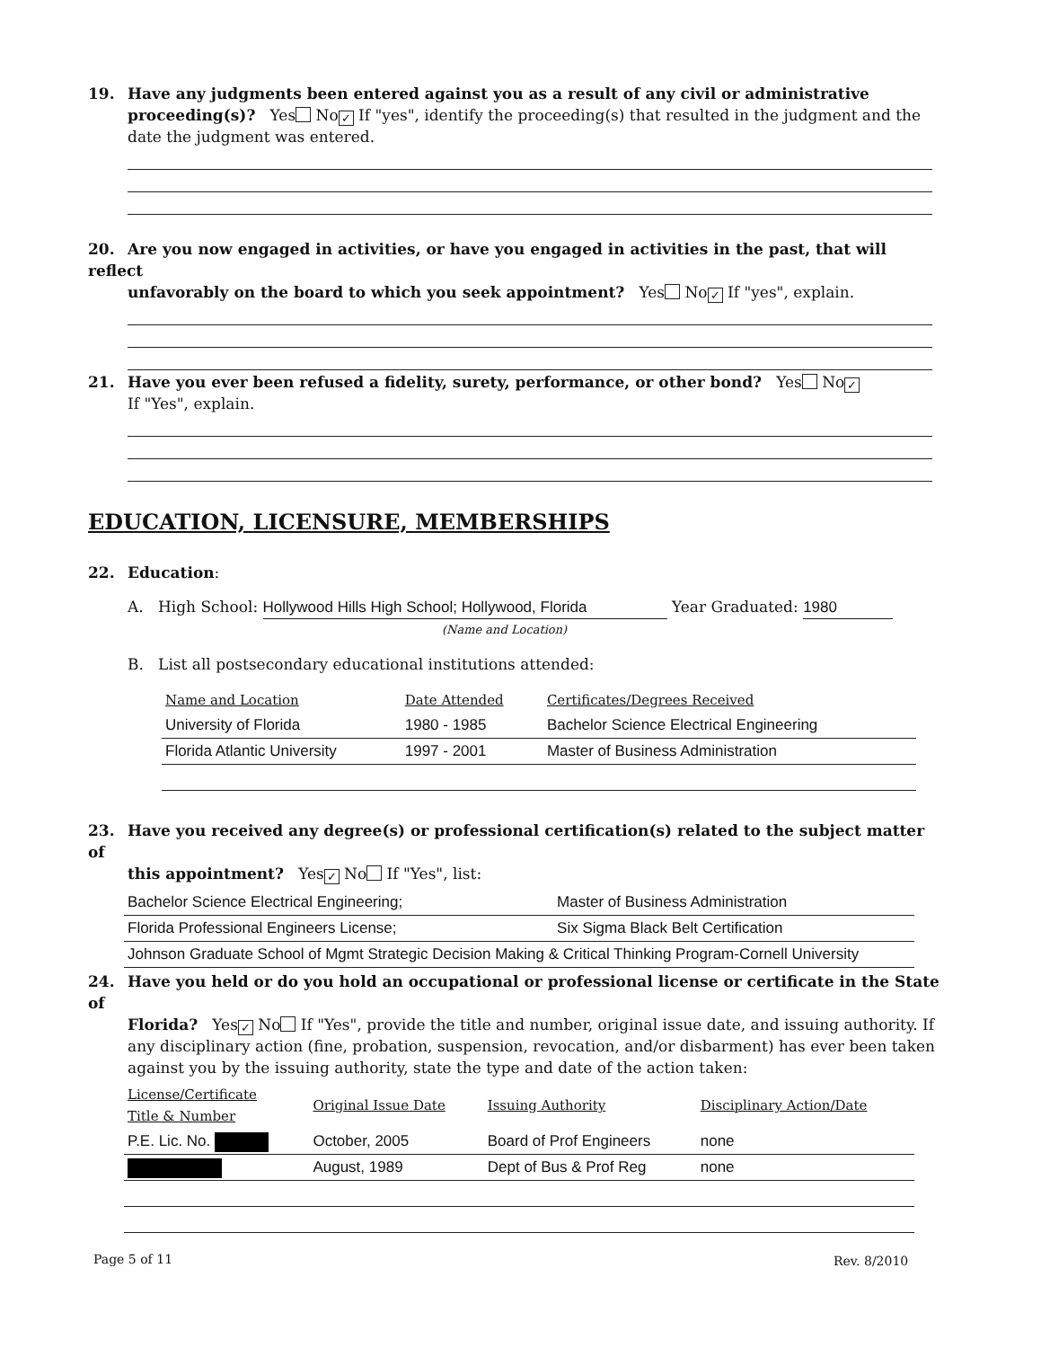19. Have any judgments been entered against you as a result of any civil or administrative
proceeding(s)? Yes No ✓ If "yes", identify the proceeding(s) that resulted in the judgment and the date the judgment was entered.
20. Are you now engaged in activities, or have you engaged in activities in the past, that will reflect
unfavorably on the board to which you seek appointment? Yes No ✓ If "yes", explain.
21. Have you ever been refused a fidelity, surety, performance, or other bond? Yes No ✓
If "Yes", explain.
EDUCATION, LICENSURE, MEMBERSHIPS
22. Education:
A. High School: Hollywood Hills High School; Hollywood, Florida Year Graduated: 1980
(Name and Location)
B. List all postsecondary educational institutions attended:
| Name and Location | Date Attended | Certificates/Degrees Received |
| --- | --- | --- |
| University of Florida | 1980 - 1985 | Bachelor Science Electrical Engineering |
| Florida Atlantic University | 1997 - 2001 | Master of Business Administration |
23. Have you received any degree(s) or professional certification(s) related to the subject matter of
this appointment? Yes ✓ No If "Yes", list:
| Bachelor Science Electrical Engineering; | Master of Business Administration |
| Florida Professional Engineers License; | Six Sigma Black Belt Certification |
| Johnson Graduate School of Mgmt Strategic Decision Making & Critical Thinking Program-Cornell University | |
24. Have you held or do you hold an occupational or professional license or certificate in the State of
Florida? Yes ✓ No If "Yes", provide the title and number, original issue date, and issuing authority. If any disciplinary action (fine, probation, suspension, revocation, and/or disbarment) has ever been taken against you by the issuing authority, state the type and date of the action taken:
| License/Certificate Title & Number | Original Issue Date | Issuing Authority | Disciplinary Action/Date |
| --- | --- | --- | --- |
| P.E. Lic. No. | October, 2005 | Board of Prof Engineers | none |
| | August, 1989 | Dept of Bus & Prof Reg | none |
Page 5 of 11 Rev. 8/2010